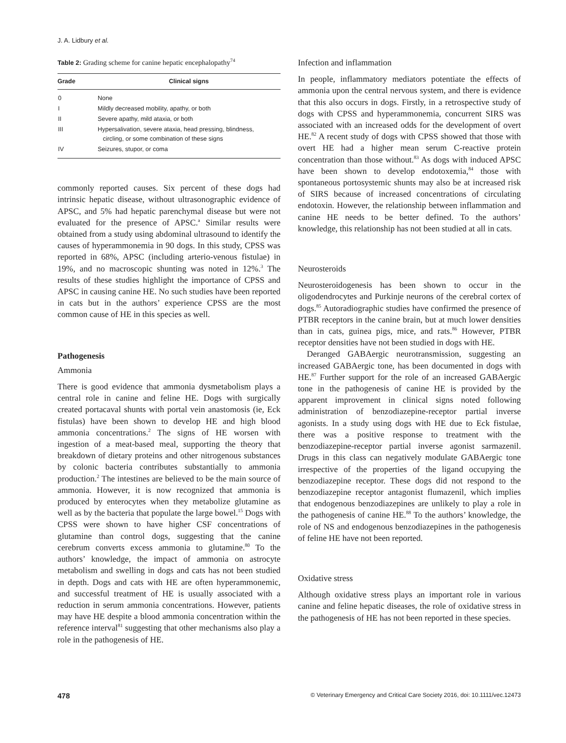J. A. Lidbury et al.
Table 2: Grading scheme for canine hepatic encephalopathy<sup>74</sup>
| Grade | Clinical signs |
| --- | --- |
| 0 | None |
| I | Mildly decreased mobility, apathy, or both |
| II | Severe apathy, mild ataxia, or both |
| III | Hypersalivation, severe ataxia, head pressing, blindness, circling, or some combination of these signs |
| IV | Seizures, stupor, or coma |
commonly reported causes. Six percent of these dogs had intrinsic hepatic disease, without ultrasonographic evidence of APSC, and 5% had hepatic parenchymal disease but were not evaluated for the presence of APSC.<sup>a</sup> Similar results were obtained from a study using abdominal ultrasound to identify the causes of hyperammonemia in 90 dogs. In this study, CPSS was reported in 68%, APSC (including arterio-venous fistulae) in 19%, and no macroscopic shunting was noted in 12%.<sup>3</sup> The results of these studies highlight the importance of CPSS and APSC in causing canine HE. No such studies have been reported in cats but in the authors’ experience CPSS are the most common cause of HE in this species as well.
Pathogenesis
Ammonia
There is good evidence that ammonia dysmetabolism plays a central role in canine and feline HE. Dogs with surgically created portacaval shunts with portal vein anastomosis (ie, Eck fistulas) have been shown to develop HE and high blood ammonia concentrations.<sup>2</sup> The signs of HE worsen with ingestion of a meat-based meal, supporting the theory that breakdown of dietary proteins and other nitrogenous substances by colonic bacteria contributes substantially to ammonia production.<sup>2</sup> The intestines are believed to be the main source of ammonia. However, it is now recognized that ammonia is produced by enterocytes when they metabolize glutamine as well as by the bacteria that populate the large bowel.<sup>15</sup> Dogs with CPSS were shown to have higher CSF concentrations of glutamine than control dogs, suggesting that the canine cerebrum converts excess ammonia to glutamine.<sup>80</sup> To the authors’ knowledge, the impact of ammonia on astrocyte metabolism and swelling in dogs and cats has not been studied in depth. Dogs and cats with HE are often hyperammonemic, and successful treatment of HE is usually associated with a reduction in serum ammonia concentrations. However, patients may have HE despite a blood ammonia concentration within the reference interval<sup>81</sup> suggesting that other mechanisms also play a role in the pathogenesis of HE.
Infection and inflammation
In people, inflammatory mediators potentiate the effects of ammonia upon the central nervous system, and there is evidence that this also occurs in dogs. Firstly, in a retrospective study of dogs with CPSS and hyperammonemia, concurrent SIRS was associated with an increased odds for the development of overt HE.<sup>82</sup> A recent study of dogs with CPSS showed that those with overt HE had a higher mean serum C-reactive protein concentration than those without.<sup>83</sup> As dogs with induced APSC have been shown to develop endotoxemia,<sup>84</sup> those with spontaneous portosystemic shunts may also be at increased risk of SIRS because of increased concentrations of circulating endotoxin. However, the relationship between inflammation and canine HE needs to be better defined. To the authors’ knowledge, this relationship has not been studied at all in cats.
Neurosteroids
Neurosteroidogenesis has been shown to occur in the oligodendrocytes and Purkinje neurons of the cerebral cortex of dogs.<sup>85</sup> Autoradiographic studies have confirmed the presence of PTBR receptors in the canine brain, but at much lower densities than in cats, guinea pigs, mice, and rats.<sup>86</sup> However, PTBR receptor densities have not been studied in dogs with HE.
Deranged GABAergic neurotransmission, suggesting an increased GABAergic tone, has been documented in dogs with HE.<sup>87</sup> Further support for the role of an increased GABAergic tone in the pathogenesis of canine HE is provided by the apparent improvement in clinical signs noted following administration of benzodiazepine-receptor partial inverse agonists. In a study using dogs with HE due to Eck fistulae, there was a positive response to treatment with the benzodiazepine-receptor partial inverse agonist sarmazenil. Drugs in this class can negatively modulate GABAergic tone irrespective of the properties of the ligand occupying the benzodiazepine receptor. These dogs did not respond to the benzodiazepine receptor antagonist flumazenil, which implies that endogenous benzodiazepines are unlikely to play a role in the pathogenesis of canine HE.<sup>88</sup> To the authors’ knowledge, the role of NS and endogenous benzodiazepines in the pathogenesis of feline HE have not been reported.
Oxidative stress
Although oxidative stress plays an important role in various canine and feline hepatic diseases, the role of oxidative stress in the pathogenesis of HE has not been reported in these species.
478 © Veterinary Emergency and Critical Care Society 2016, doi: 10.1111/vec.12473